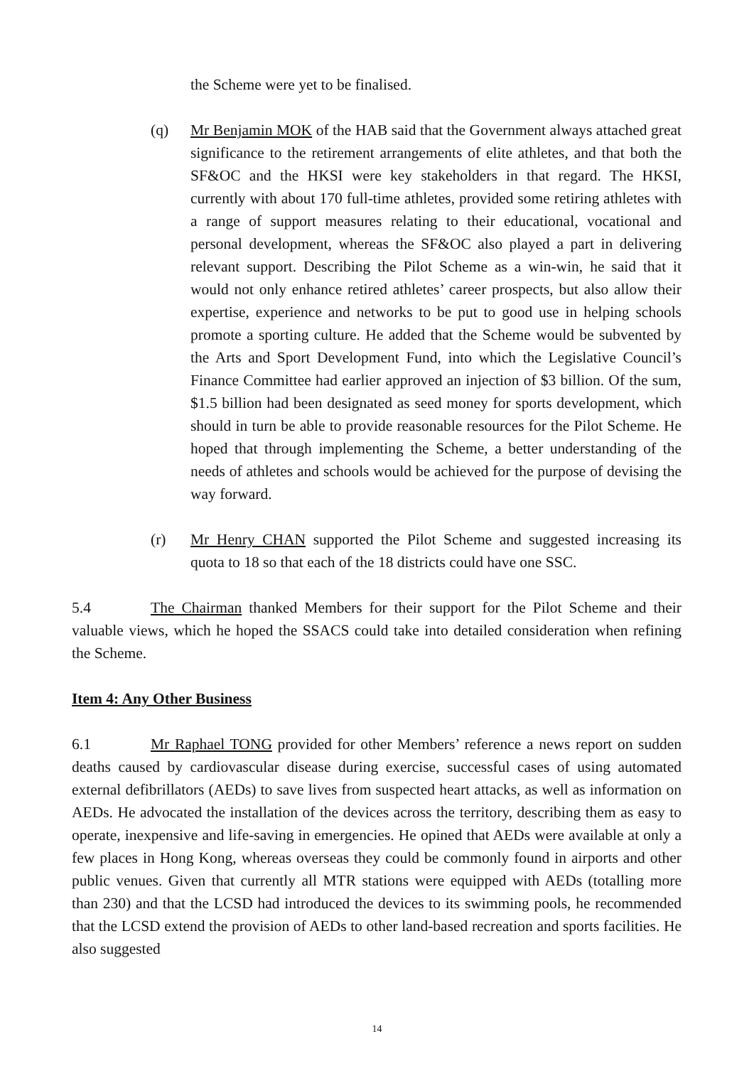the Scheme were yet to be finalised.
(q) Mr Benjamin MOK of the HAB said that the Government always attached great significance to the retirement arrangements of elite athletes, and that both the SF&OC and the HKSI were key stakeholders in that regard. The HKSI, currently with about 170 full-time athletes, provided some retiring athletes with a range of support measures relating to their educational, vocational and personal development, whereas the SF&OC also played a part in delivering relevant support. Describing the Pilot Scheme as a win-win, he said that it would not only enhance retired athletes’ career prospects, but also allow their expertise, experience and networks to be put to good use in helping schools promote a sporting culture. He added that the Scheme would be subvented by the Arts and Sport Development Fund, into which the Legislative Council’s Finance Committee had earlier approved an injection of $3 billion. Of the sum, $1.5 billion had been designated as seed money for sports development, which should in turn be able to provide reasonable resources for the Pilot Scheme. He hoped that through implementing the Scheme, a better understanding of the needs of athletes and schools would be achieved for the purpose of devising the way forward.
(r) Mr Henry CHAN supported the Pilot Scheme and suggested increasing its quota to 18 so that each of the 18 districts could have one SSC.
5.4 The Chairman thanked Members for their support for the Pilot Scheme and their valuable views, which he hoped the SSACS could take into detailed consideration when refining the Scheme.
Item 4: Any Other Business
6.1 Mr Raphael TONG provided for other Members’ reference a news report on sudden deaths caused by cardiovascular disease during exercise, successful cases of using automated external defibrillators (AEDs) to save lives from suspected heart attacks, as well as information on AEDs. He advocated the installation of the devices across the territory, describing them as easy to operate, inexpensive and life-saving in emergencies. He opined that AEDs were available at only a few places in Hong Kong, whereas overseas they could be commonly found in airports and other public venues. Given that currently all MTR stations were equipped with AEDs (totalling more than 230) and that the LCSD had introduced the devices to its swimming pools, he recommended that the LCSD extend the provision of AEDs to other land-based recreation and sports facilities. He also suggested
14